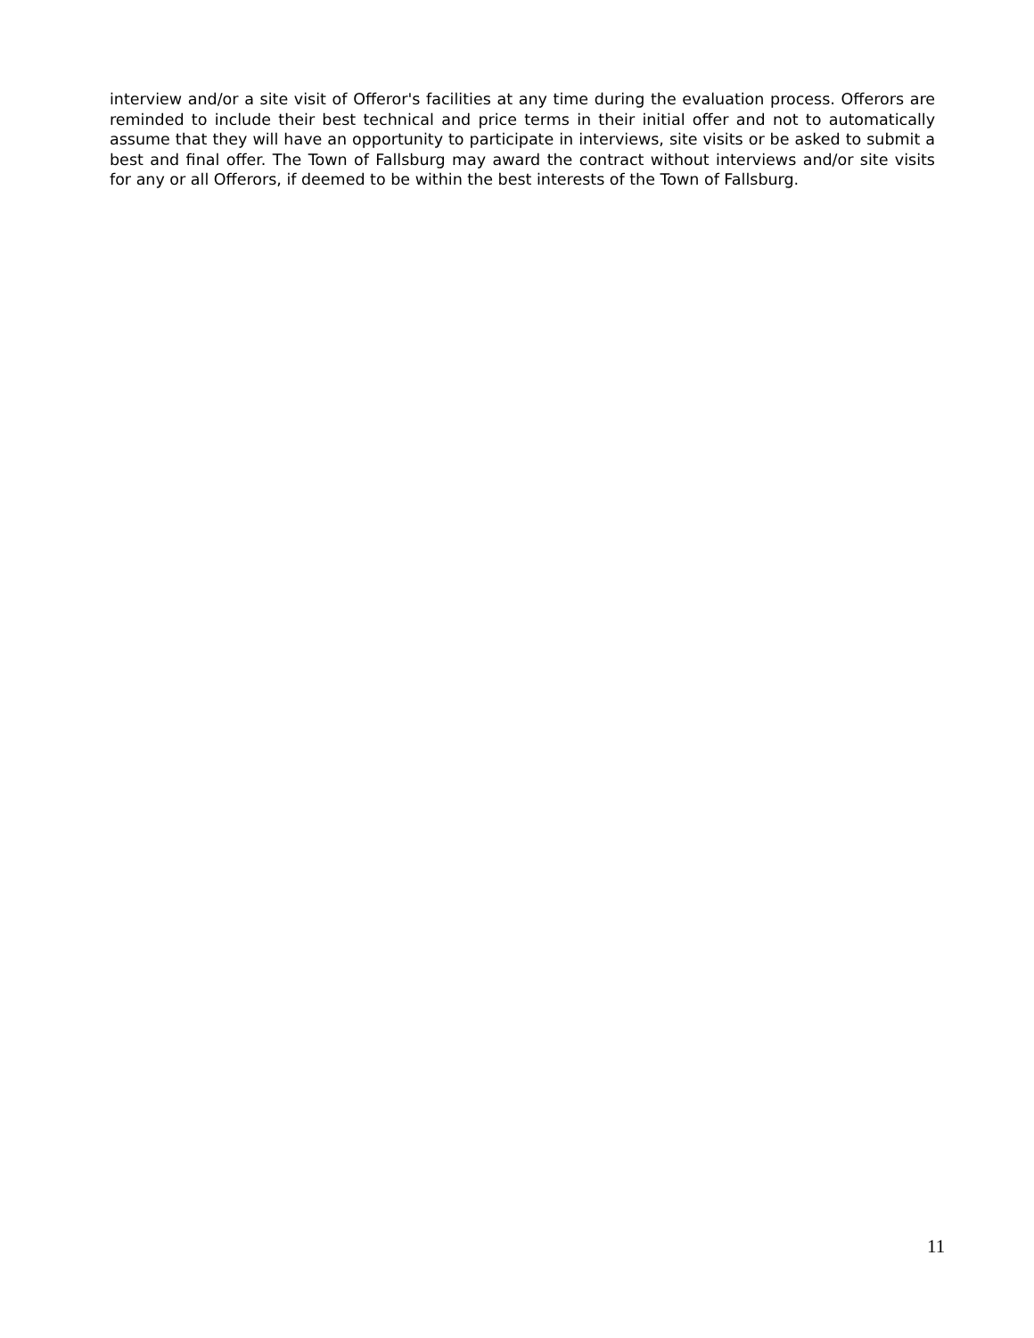interview and/or a site visit of Offeror's facilities at any time during the evaluation process. Offerors are reminded to include their best technical and price terms in their initial offer and not to automatically assume that they will have an opportunity to participate in interviews, site visits or be asked to submit a best and final offer. The Town of Fallsburg may award the contract without interviews and/or site visits for any or all Offerors, if deemed to be within the best interests of the Town of Fallsburg.
11